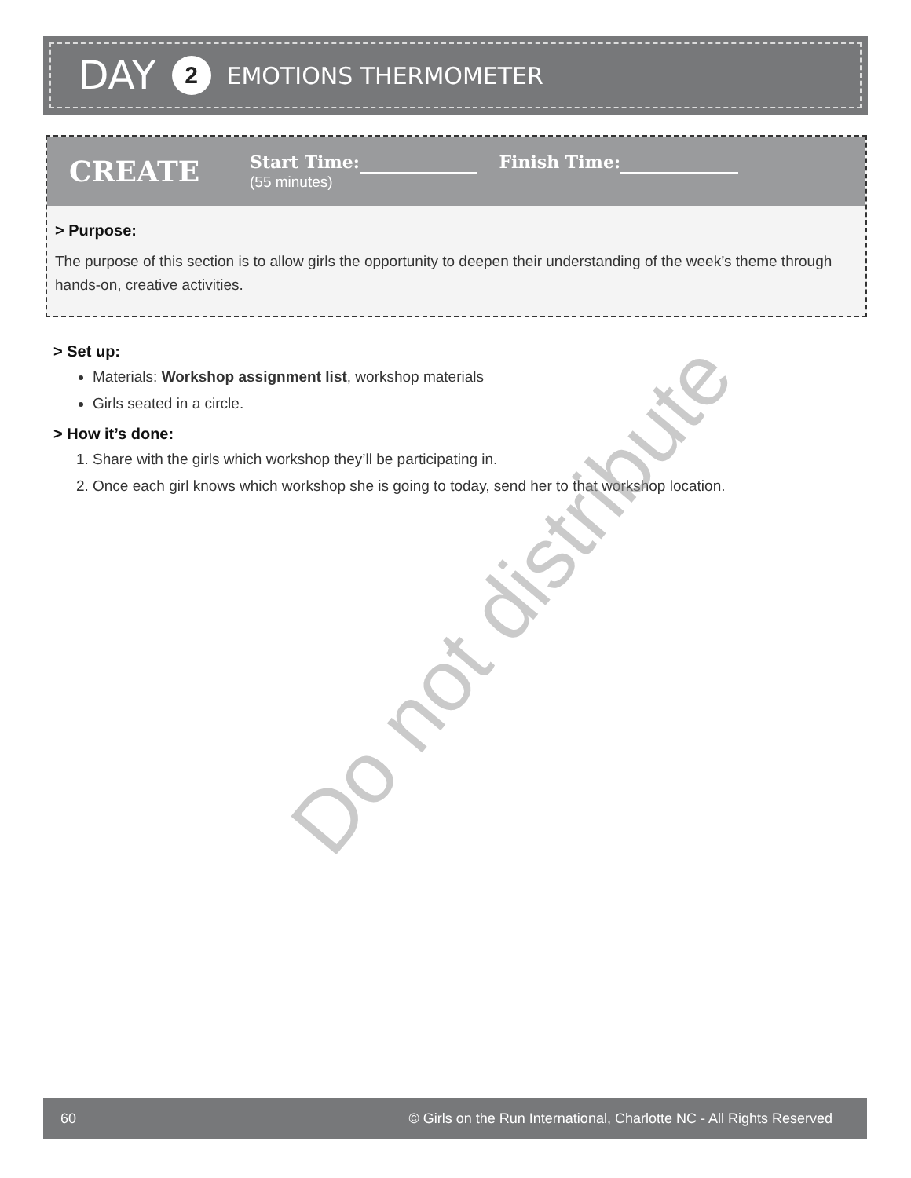DAY 2 EMOTIONS THERMOMETER
CREATE
Start Time: Finish Time:
(55 minutes)
> Purpose:
The purpose of this section is to allow girls the opportunity to deepen their understanding of the week’s theme through hands-on, creative activities.
> Set up:
Materials: Workshop assignment list, workshop materials
Girls seated in a circle.
> How it’s done:
1. Share with the girls which workshop they’ll be participating in.
2. Once each girl knows which workshop she is going to today, send her to that workshop location.
Do not distribute
60 © Girls on the Run International, Charlotte NC - All Rights Reserved